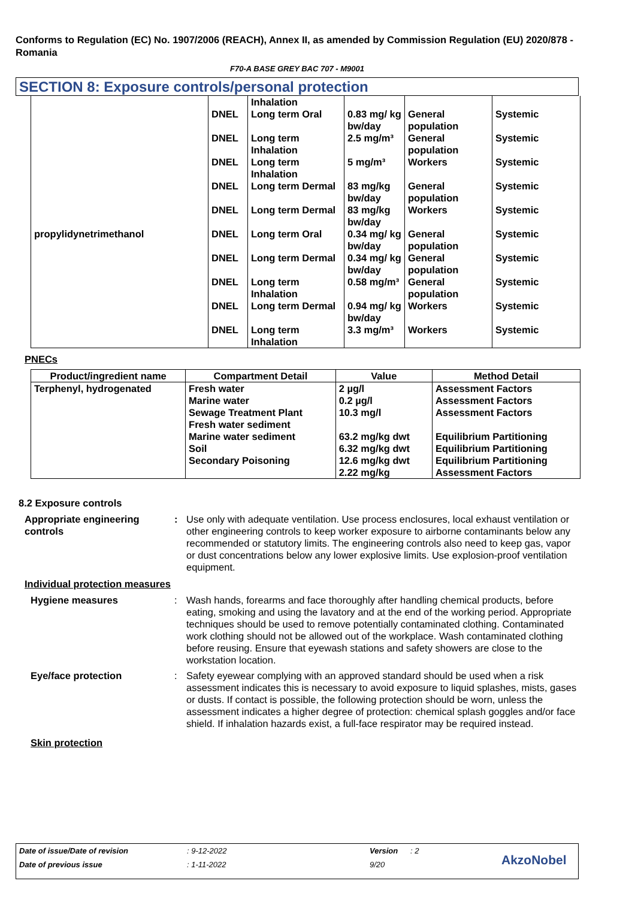Conforms to Regulation (EC) No. 1907/2006 (REACH), Annex II, as amended by Commission Regulation (EU) 2020/878 - Romania
F70-A BASE GREY BAC 707 - M9001
SECTION 8: Exposure controls/personal protection
| | | Inhalation | | | |
| | DNEL | Long term Oral | 0.83 mg/ kg bw/day | General population | Systemic |
| | DNEL | Long term Inhalation | 2.5 mg/m³ | General population | Systemic |
| | DNEL | Long term Inhalation | 5 mg/m³ | Workers | Systemic |
| | DNEL | Long term Dermal | 83 mg/kg bw/day | General population | Systemic |
| | DNEL | Long term Dermal | 83 mg/kg bw/day | Workers | Systemic |
| propylidynetrimethanol | DNEL | Long term Oral | 0.34 mg/ kg bw/day | General population | Systemic |
| | DNEL | Long term Dermal | 0.34 mg/ kg bw/day | General population | Systemic |
| | DNEL | Long term Inhalation | 0.58 mg/m³ | General population | Systemic |
| | DNEL | Long term Dermal | 0.94 mg/ kg bw/day | Workers | Systemic |
| | DNEL | Long term Inhalation | 3.3 mg/m³ | Workers | Systemic |
PNECs
| Product/ingredient name | Compartment Detail | Value | Method Detail |
| --- | --- | --- | --- |
| Terphenyl, hydrogenated | Fresh water Marine water Sewage Treatment Plant Fresh water sediment Marine water sediment Soil Secondary Poisoning | 2 µg/l 0.2 µg/l 10.3 mg/l 63.2 mg/kg dwt 6.32 mg/kg dwt 12.6 mg/kg dwt 2.22 mg/kg | Assessment Factors Assessment Factors Assessment Factors Equilibrium Partitioning Equilibrium Partitioning Equilibrium Partitioning Assessment Factors |
8.2 Exposure controls
Appropriate engineering controls
: Use only with adequate ventilation. Use process enclosures, local exhaust ventilation or other engineering controls to keep worker exposure to airborne contaminants below any recommended or statutory limits. The engineering controls also need to keep gas, vapor or dust concentrations below any lower explosive limits. Use explosion-proof ventilation equipment.
Individual protection measures
Hygiene measures : Wash hands, forearms and face thoroughly after handling chemical products, before eating, smoking and using the lavatory and at the end of the working period. Appropriate techniques should be used to remove potentially contaminated clothing. Contaminated work clothing should not be allowed out of the workplace. Wash contaminated clothing before reusing. Ensure that eyewash stations and safety showers are close to the workstation location.
Eye/face protection : Safety eyewear complying with an approved standard should be used when a risk assessment indicates this is necessary to avoid exposure to liquid splashes, mists, gases or dusts. If contact is possible, the following protection should be worn, unless the assessment indicates a higher degree of protection: chemical splash goggles and/or face shield. If inhalation hazards exist, a full-face respirator may be required instead.
Skin protection
Date of issue/Date of revision: 9-12-2022 Version: 2
Date of previous issue: 1-11-2022 9/20 AkzoNobel